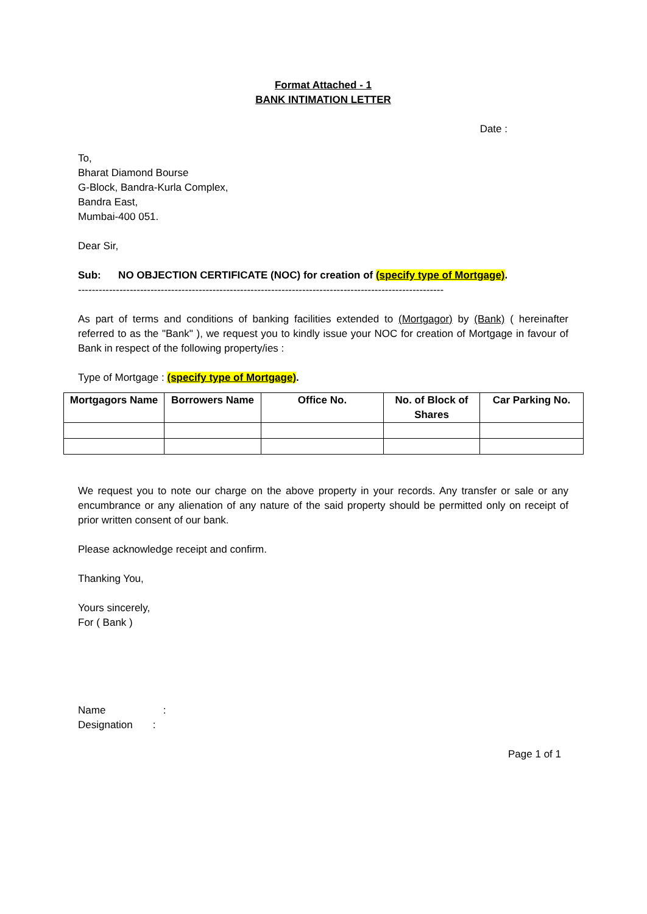Format Attached - 1
BANK INTIMATION LETTER
Date :
To,
Bharat Diamond Bourse
G-Block, Bandra-Kurla Complex,
Bandra East,
Mumbai-400 051.
Dear Sir,
Sub: NO OBJECTION CERTIFICATE (NOC) for creation of (specify type of Mortgage).
----------------------------------------------------------------------------------------------------------
As part of terms and conditions of banking facilities extended to (Mortgagor) by (Bank) ( hereinafter referred to as the "Bank" ), we request you to kindly issue your NOC for creation of Mortgage in favour of Bank in respect of the following property/ies :
Type of Mortgage : (specify type of Mortgage).
| Mortgagors Name | Borrowers Name | Office No. | No. of Block of Shares | Car Parking No. |
| --- | --- | --- | --- | --- |
We request you to note our charge on the above property in your records. Any transfer or sale or any encumbrance or any alienation of any nature of the said property should be permitted only on receipt of prior written consent of our bank.
Please acknowledge receipt and confirm.
Thanking You,
Yours sincerely,
For ( Bank )
Name :
Designation :
Page 1 of 1